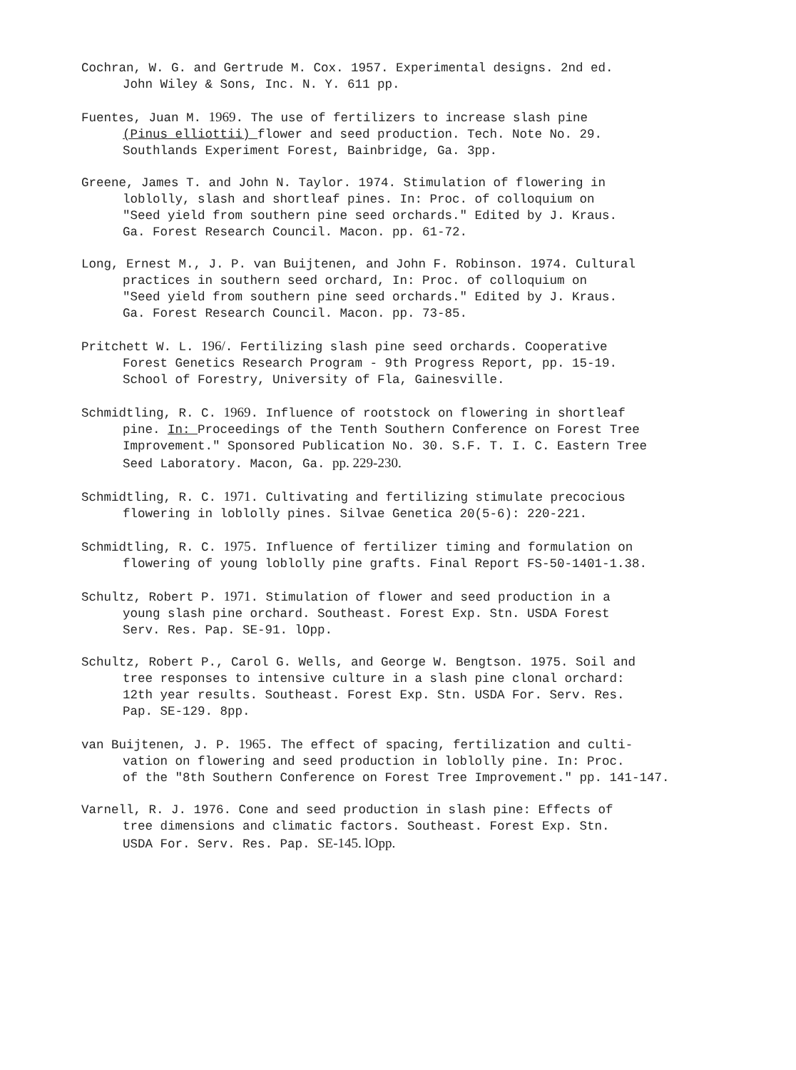Cochran, W. G. and Gertrude M. Cox. 1957. Experimental designs. 2nd ed.
John Wiley & Sons, Inc. N. Y. 611 pp.
Fuentes, Juan M. 1969. The use of fertilizers to increase slash pine
(Pinus elliottii) flower and seed production. Tech. Note No. 29.
Southlands Experiment Forest, Bainbridge, Ga. 3pp.
Greene, James T. and John N. Taylor. 1974. Stimulation of flowering in
loblolly, slash and shortleaf pines. In: Proc. of colloquium on
"Seed yield from southern pine seed orchards." Edited by J. Kraus.
Ga. Forest Research Council. Macon. pp. 61-72.
Long, Ernest M., J. P. van Buijtenen, and John F. Robinson. 1974. Cultural
practices in southern seed orchard, In: Proc. of colloquium on
"Seed yield from southern pine seed orchards." Edited by J. Kraus.
Ga. Forest Research Council. Macon. pp. 73-85.
Pritchett W. L. 196/. Fertilizing slash pine seed orchards. Cooperative
Forest Genetics Research Program - 9th Progress Report, pp. 15-19.
School of Forestry, University of Fla, Gainesville.
Schmidtling, R. C. 1969. Influence of rootstock on flowering in shortleaf
pine. In: Proceedings of the Tenth Southern Conference on Forest Tree
Improvement." Sponsored Publication No. 30. S.F. T. I. C. Eastern Tree
Seed Laboratory. Macon, Ga. pp. 229-230.
Schmidtling, R. C. 1971. Cultivating and fertilizing stimulate precocious
flowering in loblolly pines. Silvae Genetica 20(5-6): 220-221.
Schmidtling, R. C. 1975. Influence of fertilizer timing and formulation on
flowering of young loblolly pine grafts. Final Report FS-50-1401-1.38.
Schultz, Robert P. 1971. Stimulation of flower and seed production in a
young slash pine orchard. Southeast. Forest Exp. Stn. USDA Forest
Serv. Res. Pap. SE-91. lOpp.
Schultz, Robert P., Carol G. Wells, and George W. Bengtson. 1975. Soil and
tree responses to intensive culture in a slash pine clonal orchard:
12th year results. Southeast. Forest Exp. Stn. USDA For. Serv. Res.
Pap. SE-129. 8pp.
van Buijtenen, J. P. 1965. The effect of spacing, fertilization and culti-
vation on flowering and seed production in loblolly pine. In: Proc.
of the "8th Southern Conference on Forest Tree Improvement." pp. 141-147.
Varnell, R. J. 1976. Cone and seed production in slash pine: Effects of
tree dimensions and climatic factors. Southeast. Forest Exp. Stn.
USDA For. Serv. Res. Pap. SE-145. lOpp.